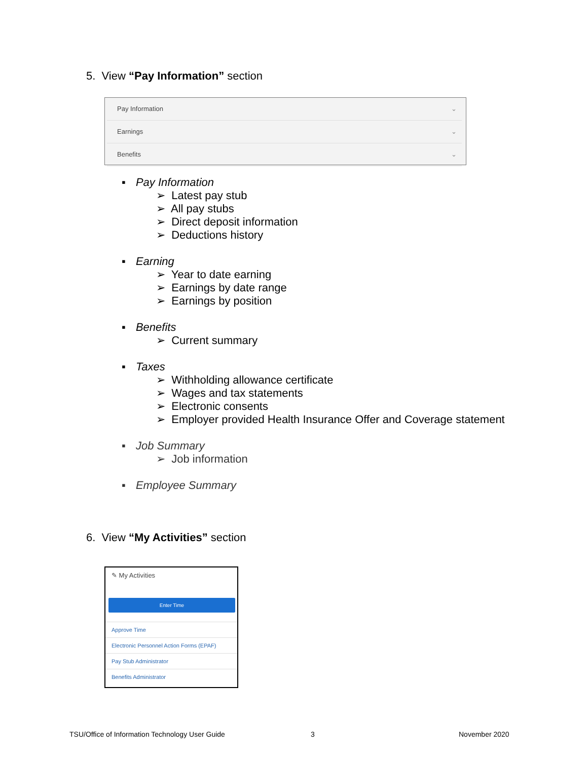5. View “Pay Information” section
Pay Information ⌄
Earnings ⌄
Benefits ⌄
▪ Pay Information
➢ Latest pay stub
➢ All pay stubs
➢ Direct deposit information
➢ Deductions history
▪ Earning
➢ Year to date earning
➢ Earnings by date range
➢ Earnings by position
▪ Benefits
➢ Current summary
▪ Taxes
➢ Withholding allowance certificate
➢ Wages and tax statements
➢ Electronic consents
➢ Employer provided Health Insurance Offer and Coverage statement
▪ Job Summary
➢ Job information
▪ Employee Summary
6. View “My Activities” section
✎ My Activities
Enter Time
Approve Time
Electronic Personnel Action Forms (EPAF)
Pay Stub Administrator
Benefits Administrator
TSU/Office of Information Technology User Guide
3 November 2020